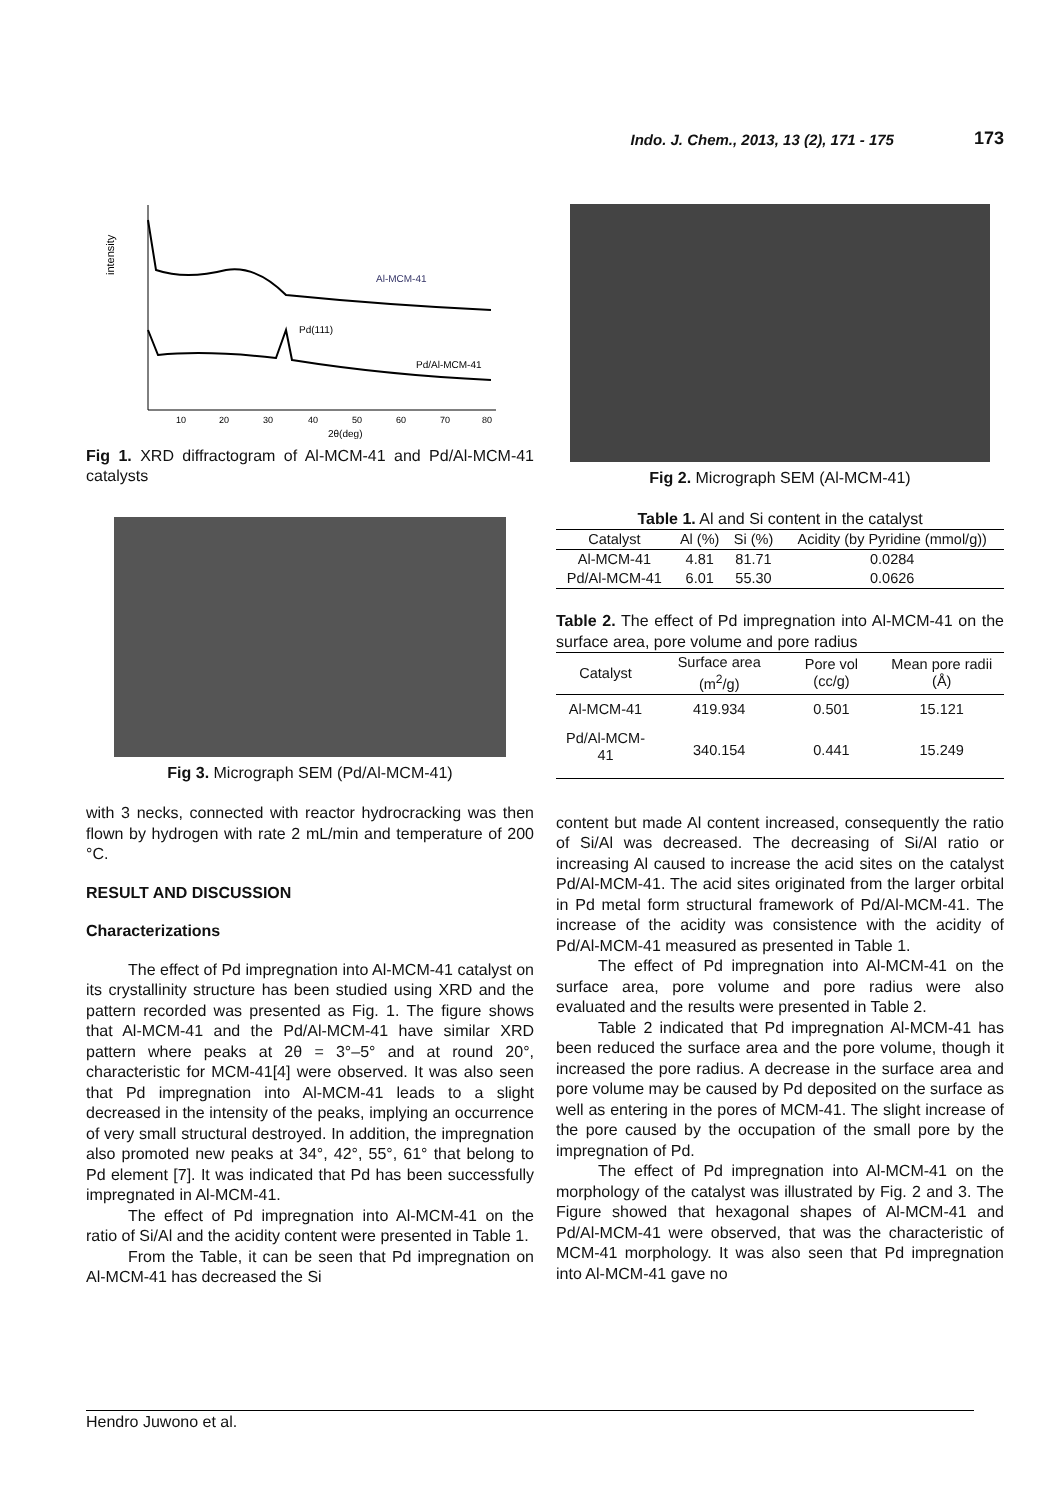Indo. J. Chem., 2013, 13 (2), 171 - 175 173
intensity
Al-MCM-41
Pd(111)
Pd/Al-MCM-41
10
20
30
40
50
60
70
80
2θ(deg)
Fig 1. XRD diffractogram of Al-MCM-41 and Pd/Al-MCM-41 catalysts
Fig 3. Micrograph SEM (Pd/Al-MCM-41)
with 3 necks, connected with reactor hydrocracking was then flown by hydrogen with rate 2 mL/min and temperature of 200 °C.
RESULT AND DISCUSSION
Characterizations
The effect of Pd impregnation into Al-MCM-41 catalyst on its crystallinity structure has been studied using XRD and the pattern recorded was presented as Fig. 1. The figure shows that Al-MCM-41 and the Pd/Al-MCM-41 have similar XRD pattern where peaks at 2θ = 3°–5° and at round 20°, characteristic for MCM-41[4] were observed. It was also seen that Pd impregnation into Al-MCM-41 leads to a slight decreased in the intensity of the peaks, implying an occurrence of very small structural destroyed. In addition, the impregnation also promoted new peaks at 34°, 42°, 55°, 61° that belong to Pd element [7]. It was indicated that Pd has been successfully impregnated in Al-MCM-41.
The effect of Pd impregnation into Al-MCM-41 on the ratio of Si/Al and the acidity content were presented in Table 1.
From the Table, it can be seen that Pd impregnation on Al-MCM-41 has decreased the Si
Fig 2. Micrograph SEM (Al-MCM-41)
Table 1. Al and Si content in the catalyst
| Catalyst | Al (%) | Si (%) | Acidity (by Pyridine (mmol/g)) |
| --- | --- | --- | --- |
| Al-MCM-41 | 4.81 | 81.71 | 0.0284 |
| Pd/Al-MCM-41 | 6.01 | 55.30 | 0.0626 |
Table 2. The effect of Pd impregnation into Al-MCM-41 on the surface area, pore volume and pore radius
| Catalyst | Surface area (m<sup>2</sup>/g) | Pore vol (cc/g) | Mean pore radii (Å) |
| --- | --- | --- | --- |
| Al-MCM-41 | 419.934 | 0.501 | 15.121 |
| Pd/Al-MCM-41 | 340.154 | 0.441 | 15.249 |
content but made Al content increased, consequently the ratio of Si/Al was decreased. The decreasing of Si/Al ratio or increasing Al caused to increase the acid sites on the catalyst Pd/Al-MCM-41. The acid sites originated from the larger orbital in Pd metal form structural framework of Pd/Al-MCM-41. The increase of the acidity was consistence with the acidity of Pd/Al-MCM-41 measured as presented in Table 1.
The effect of Pd impregnation into Al-MCM-41 on the surface area, pore volume and pore radius were also evaluated and the results were presented in Table 2.
Table 2 indicated that Pd impregnation Al-MCM-41 has been reduced the surface area and the pore volume, though it increased the pore radius. A decrease in the surface area and pore volume may be caused by Pd deposited on the surface as well as entering in the pores of MCM-41. The slight increase of the pore caused by the occupation of the small pore by the impregnation of Pd.
The effect of Pd impregnation into Al-MCM-41 on the morphology of the catalyst was illustrated by Fig. 2 and 3. The Figure showed that hexagonal shapes of Al-MCM-41 and Pd/Al-MCM-41 were observed, that was the characteristic of MCM-41 morphology. It was also seen that Pd impregnation into Al-MCM-41 gave no
Hendro Juwono et al.